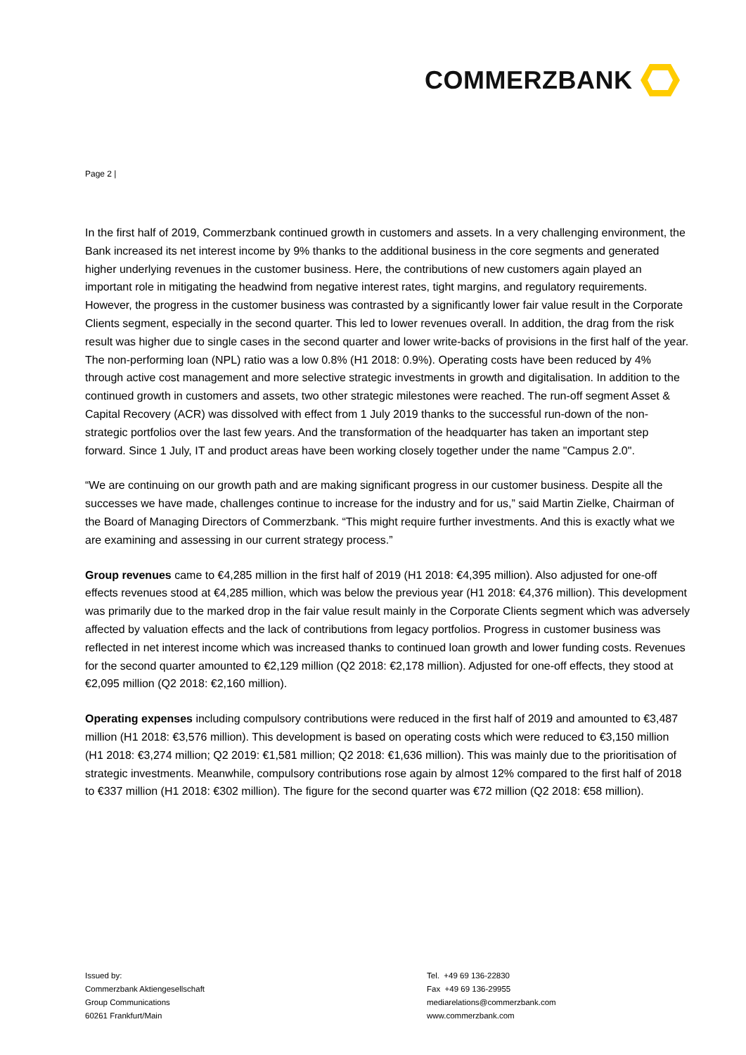COMMERZBANK
Page 2 |
In the first half of 2019, Commerzbank continued growth in customers and assets. In a very challenging environment, the Bank increased its net interest income by 9% thanks to the additional business in the core segments and generated higher underlying revenues in the customer business. Here, the contributions of new customers again played an important role in mitigating the headwind from negative interest rates, tight margins, and regulatory requirements. However, the progress in the customer business was contrasted by a significantly lower fair value result in the Corporate Clients segment, especially in the second quarter. This led to lower revenues overall. In addition, the drag from the risk result was higher due to single cases in the second quarter and lower write-backs of provisions in the first half of the year. The non-performing loan (NPL) ratio was a low 0.8% (H1 2018: 0.9%). Operating costs have been reduced by 4% through active cost management and more selective strategic investments in growth and digitalisation. In addition to the continued growth in customers and assets, two other strategic milestones were reached. The run-off segment Asset & Capital Recovery (ACR) was dissolved with effect from 1 July 2019 thanks to the successful run-down of the non-strategic portfolios over the last few years. And the transformation of the headquarter has taken an important step forward. Since 1 July, IT and product areas have been working closely together under the name "Campus 2.0".
“We are continuing on our growth path and are making significant progress in our customer business. Despite all the successes we have made, challenges continue to increase for the industry and for us,” said Martin Zielke, Chairman of the Board of Managing Directors of Commerzbank. “This might require further investments. And this is exactly what we are examining and assessing in our current strategy process.”
Group revenues came to €4,285 million in the first half of 2019 (H1 2018: €4,395 million). Also adjusted for one-off effects revenues stood at €4,285 million, which was below the previous year (H1 2018: €4,376 million). This development was primarily due to the marked drop in the fair value result mainly in the Corporate Clients segment which was adversely affected by valuation effects and the lack of contributions from legacy portfolios. Progress in customer business was reflected in net interest income which was increased thanks to continued loan growth and lower funding costs. Revenues for the second quarter amounted to €2,129 million (Q2 2018: €2,178 million). Adjusted for one-off effects, they stood at €2,095 million (Q2 2018: €2,160 million).
Operating expenses including compulsory contributions were reduced in the first half of 2019 and amounted to €3,487 million (H1 2018: €3,576 million). This development is based on operating costs which were reduced to €3,150 million (H1 2018: €3,274 million; Q2 2019: €1,581 million; Q2 2018: €1,636 million). This was mainly due to the prioritisation of strategic investments. Meanwhile, compulsory contributions rose again by almost 12% compared to the first half of 2018 to €337 million (H1 2018: €302 million). The figure for the second quarter was €72 million (Q2 2018: €58 million).
Issued by:
Commerzbank Aktiengesellschaft
Group Communications
60261 Frankfurt/Main
Tel. +49 69 136-22830
Fax +49 69 136-29955
mediarelations@commerzbank.com
www.commerzbank.com